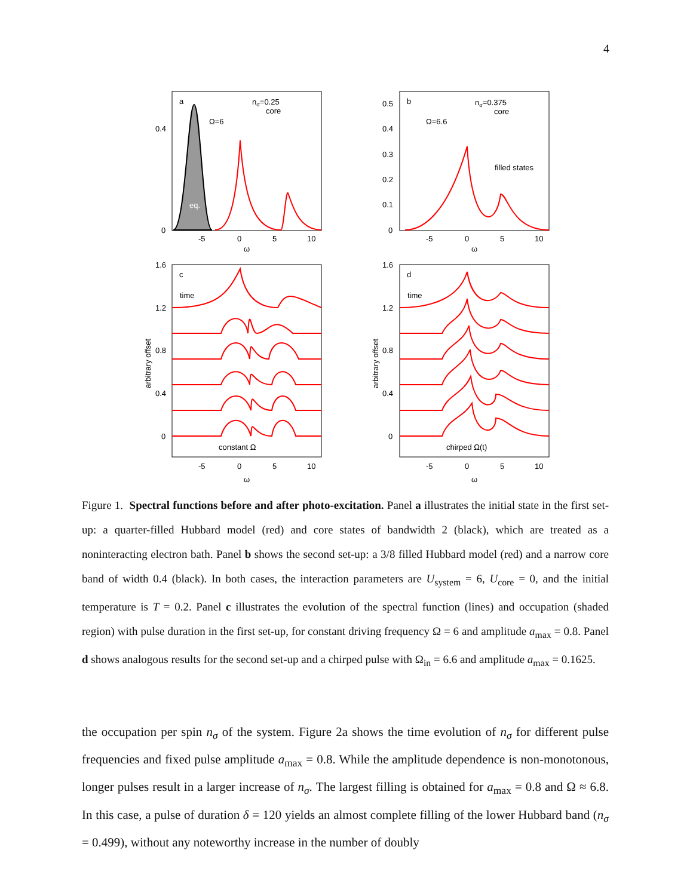4
a
b
c
d
nσ=0.25
core
nσ=0.375
core
Ω=6
Ω=6.6
filled states
eq.
time
time
constant Ω
chirped Ω(t)
0.4
0
0.5
0.4
0.3
0.2
0.1
0
-5
0
5
10
ω
-5
0
5
10
ω
1.6
1.2
0.8
0.4
0
1.6
1.2
0.8
0.4
0
-5
0
5
10
ω
-5
0
5
10
ω
arbitrary offset
arbitrary offset
Figure 1. Spectral functions before and after photo-excitation. Panel a illustrates the initial state in the first set-up: a quarter-filled Hubbard model (red) and core states of bandwidth 2 (black), which are treated as a noninteracting electron bath. Panel b shows the second set-up: a 3/8 filled Hubbard model (red) and a narrow core band of width 0.4 (black). In both cases, the interaction parameters are U<sub>system</sub> = 6, U<sub>core</sub> = 0, and the initial temperature is T = 0.2. Panel c illustrates the evolution of the spectral function (lines) and occupation (shaded region) with pulse duration in the first set-up, for constant driving frequency Ω = 6 and amplitude a<sub>max</sub> = 0.8. Panel d shows analogous results for the second set-up and a chirped pulse with Ω<sub>in</sub> = 6.6 and amplitude a<sub>max</sub> = 0.1625.
the occupation per spin n<sub>σ</sub> of the system. Figure 2a shows the time evolution of n<sub>σ</sub> for different pulse frequencies and fixed pulse amplitude a<sub>max</sub> = 0.8. While the amplitude dependence is non-monotonous, longer pulses result in a larger increase of n<sub>σ</sub>. The largest filling is obtained for a<sub>max</sub> = 0.8 and Ω ≈ 6.8. In this case, a pulse of duration δ = 120 yields an almost complete filling of the lower Hubbard band (n<sub>σ</sub> = 0.499), without any noteworthy increase in the number of doubly